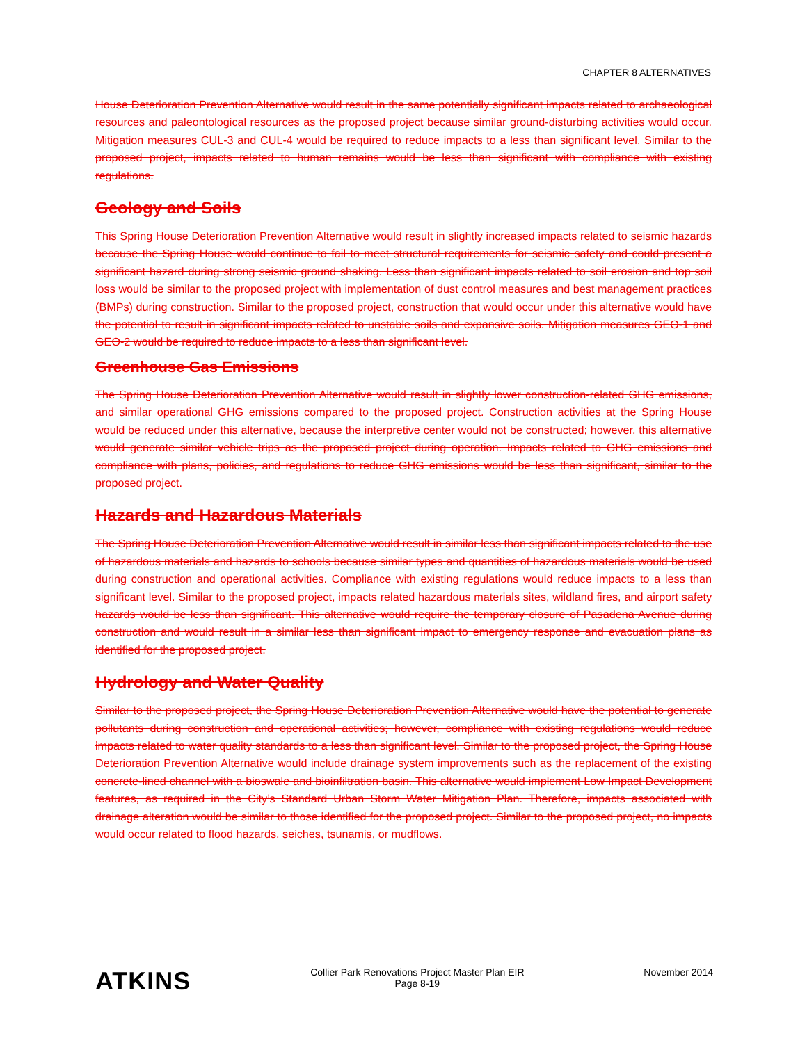CHAPTER 8 ALTERNATIVES
House Deterioration Prevention Alternative would result in the same potentially significant impacts related to archaeological resources and paleontological resources as the proposed project because similar ground-disturbing activities would occur. Mitigation measures CUL-3 and CUL-4 would be required to reduce impacts to a less than significant level. Similar to the proposed project, impacts related to human remains would be less than significant with compliance with existing regulations.
Geology and Soils
This Spring House Deterioration Prevention Alternative would result in slightly increased impacts related to seismic hazards because the Spring House would continue to fail to meet structural requirements for seismic safety and could present a significant hazard during strong seismic ground shaking. Less than significant impacts related to soil erosion and top soil loss would be similar to the proposed project with implementation of dust control measures and best management practices (BMPs) during construction. Similar to the proposed project, construction that would occur under this alternative would have the potential to result in significant impacts related to unstable soils and expansive soils. Mitigation measures GEO-1 and GEO-2 would be required to reduce impacts to a less than significant level.
Greenhouse Gas Emissions
The Spring House Deterioration Prevention Alternative would result in slightly lower construction-related GHG emissions, and similar operational GHG emissions compared to the proposed project. Construction activities at the Spring House would be reduced under this alternative, because the interpretive center would not be constructed; however, this alternative would generate similar vehicle trips as the proposed project during operation. Impacts related to GHG emissions and compliance with plans, policies, and regulations to reduce GHG emissions would be less than significant, similar to the proposed project.
Hazards and Hazardous Materials
The Spring House Deterioration Prevention Alternative would result in similar less than significant impacts related to the use of hazardous materials and hazards to schools because similar types and quantities of hazardous materials would be used during construction and operational activities. Compliance with existing regulations would reduce impacts to a less than significant level. Similar to the proposed project, impacts related hazardous materials sites, wildland fires, and airport safety hazards would be less than significant. This alternative would require the temporary closure of Pasadena Avenue during construction and would result in a similar less than significant impact to emergency response and evacuation plans as identified for the proposed project.
Hydrology and Water Quality
Similar to the proposed project, the Spring House Deterioration Prevention Alternative would have the potential to generate pollutants during construction and operational activities; however, compliance with existing regulations would reduce impacts related to water quality standards to a less than significant level. Similar to the proposed project, the Spring House Deterioration Prevention Alternative would include drainage system improvements such as the replacement of the existing concrete-lined channel with a bioswale and bioinfiltration basin. This alternative would implement Low Impact Development features, as required in the City’s Standard Urban Storm Water Mitigation Plan. Therefore, impacts associated with drainage alteration would be similar to those identified for the proposed project. Similar to the proposed project, no impacts would occur related to flood hazards, seiches, tsunamis, or mudflows.
ATKINS
Collier Park Renovations Project Master Plan EIR
Page 8-19
November 2014